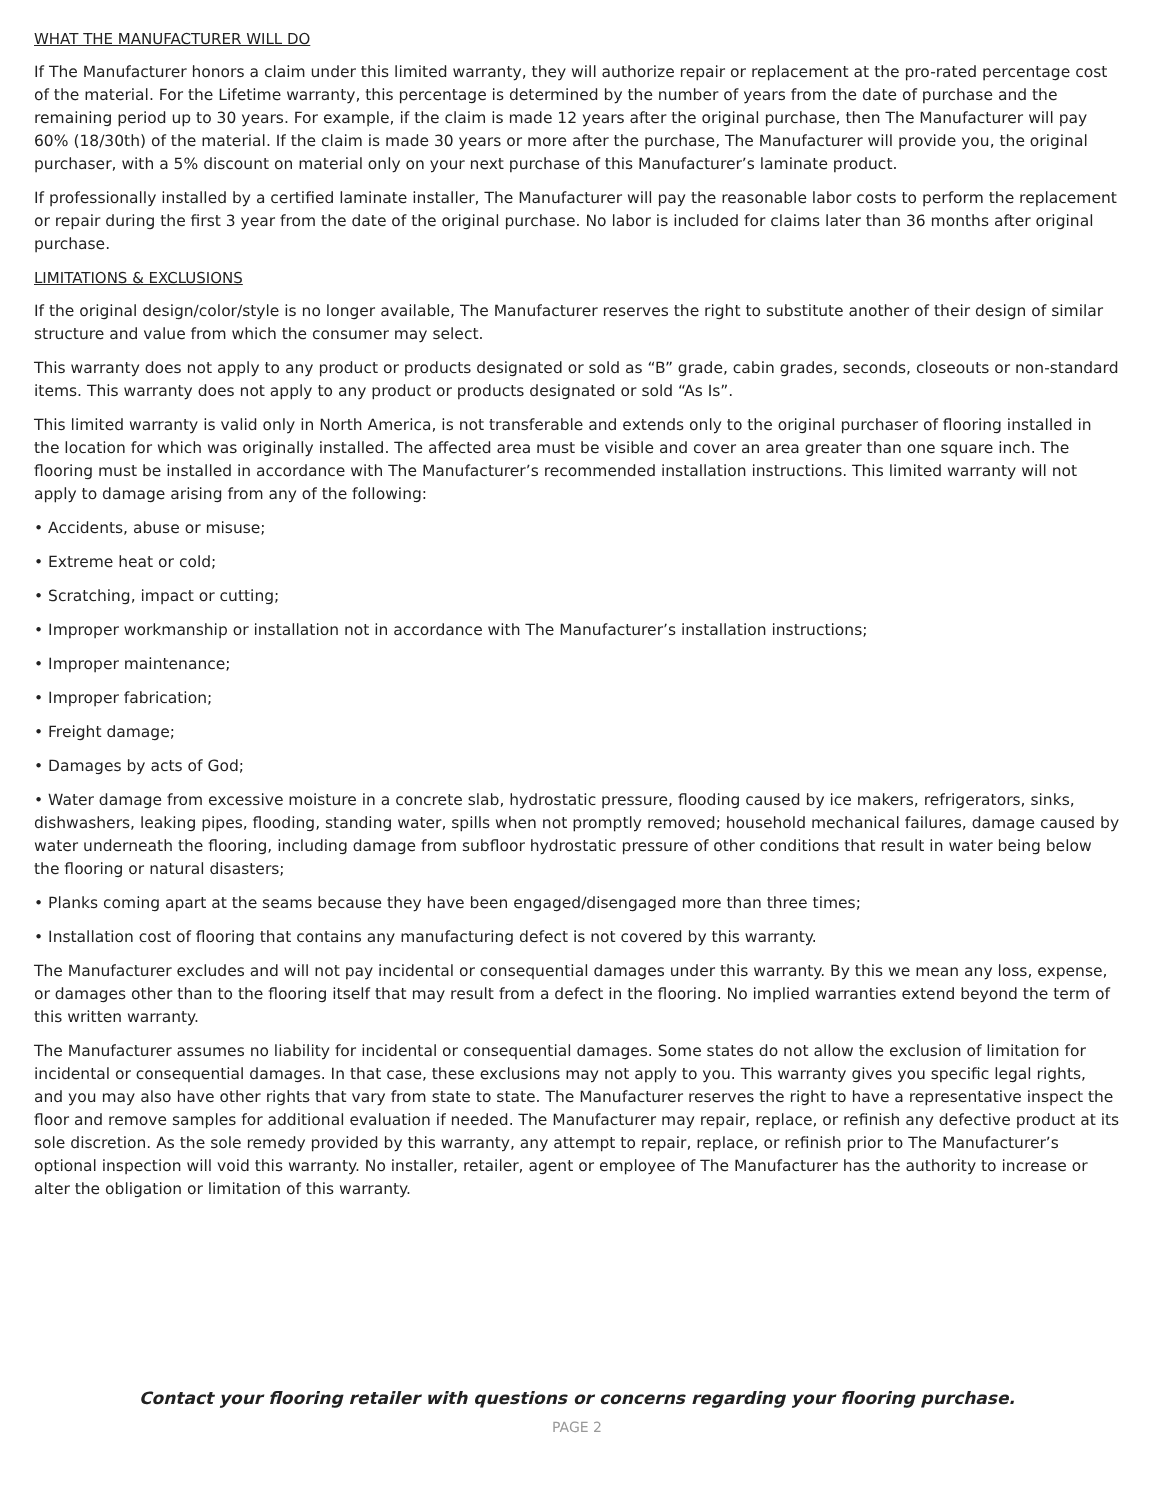WHAT THE MANUFACTURER WILL DO
If The Manufacturer honors a claim under this limited warranty, they will authorize repair or replacement at the pro-rated percentage cost of the material. For the Lifetime warranty, this percentage is determined by the number of years from the date of purchase and the remaining period up to 30 years. For example, if the claim is made 12 years after the original purchase, then The Manufacturer will pay 60% (18/30th) of the material. If the claim is made 30 years or more after the purchase, The Manufacturer will provide you, the original purchaser, with a 5% discount on material only on your next purchase of this Manufacturer’s laminate product.
If professionally installed by a certified laminate installer, The Manufacturer will pay the reasonable labor costs to perform the replacement or repair during the first 3 year from the date of the original purchase. No labor is included for claims later than 36 months after original purchase.
LIMITATIONS & EXCLUSIONS
If the original design/color/style is no longer available, The Manufacturer reserves the right to substitute another of their design of similar structure and value from which the consumer may select.
This warranty does not apply to any product or products designated or sold as “B” grade, cabin grades, seconds, closeouts or non-standard items. This warranty does not apply to any product or products designated or sold “As Is”.
This limited warranty is valid only in North America, is not transferable and extends only to the original purchaser of flooring installed in the location for which was originally installed. The affected area must be visible and cover an area greater than one square inch. The flooring must be installed in accordance with The Manufacturer’s recommended installation instructions. This limited warranty will not apply to damage arising from any of the following:
• Accidents, abuse or misuse;
• Extreme heat or cold;
• Scratching, impact or cutting;
• Improper workmanship or installation not in accordance with The Manufacturer’s installation instructions;
• Improper maintenance;
• Improper fabrication;
• Freight damage;
• Damages by acts of God;
• Water damage from excessive moisture in a concrete slab, hydrostatic pressure, flooding caused by ice makers, refrigerators, sinks, dishwashers, leaking pipes, flooding, standing water, spills when not promptly removed; household mechanical failures, damage caused by water underneath the flooring, including damage from subfloor hydrostatic pressure of other conditions that result in water being below the flooring or natural disasters;
• Planks coming apart at the seams because they have been engaged/disengaged more than three times;
• Installation cost of flooring that contains any manufacturing defect is not covered by this warranty.
The Manufacturer excludes and will not pay incidental or consequential damages under this warranty. By this we mean any loss, expense, or damages other than to the flooring itself that may result from a defect in the flooring. No implied warranties extend beyond the term of this written warranty.
The Manufacturer assumes no liability for incidental or consequential damages. Some states do not allow the exclusion of limitation for incidental or consequential damages. In that case, these exclusions may not apply to you. This warranty gives you specific legal rights, and you may also have other rights that vary from state to state. The Manufacturer reserves the right to have a representative inspect the floor and remove samples for additional evaluation if needed. The Manufacturer may repair, replace, or refinish any defective product at its sole discretion. As the sole remedy provided by this warranty, any attempt to repair, replace, or refinish prior to The Manufacturer’s optional inspection will void this warranty. No installer, retailer, agent or employee of The Manufacturer has the authority to increase or alter the obligation or limitation of this warranty.
Contact your flooring retailer with questions or concerns regarding your flooring purchase.
PAGE 2